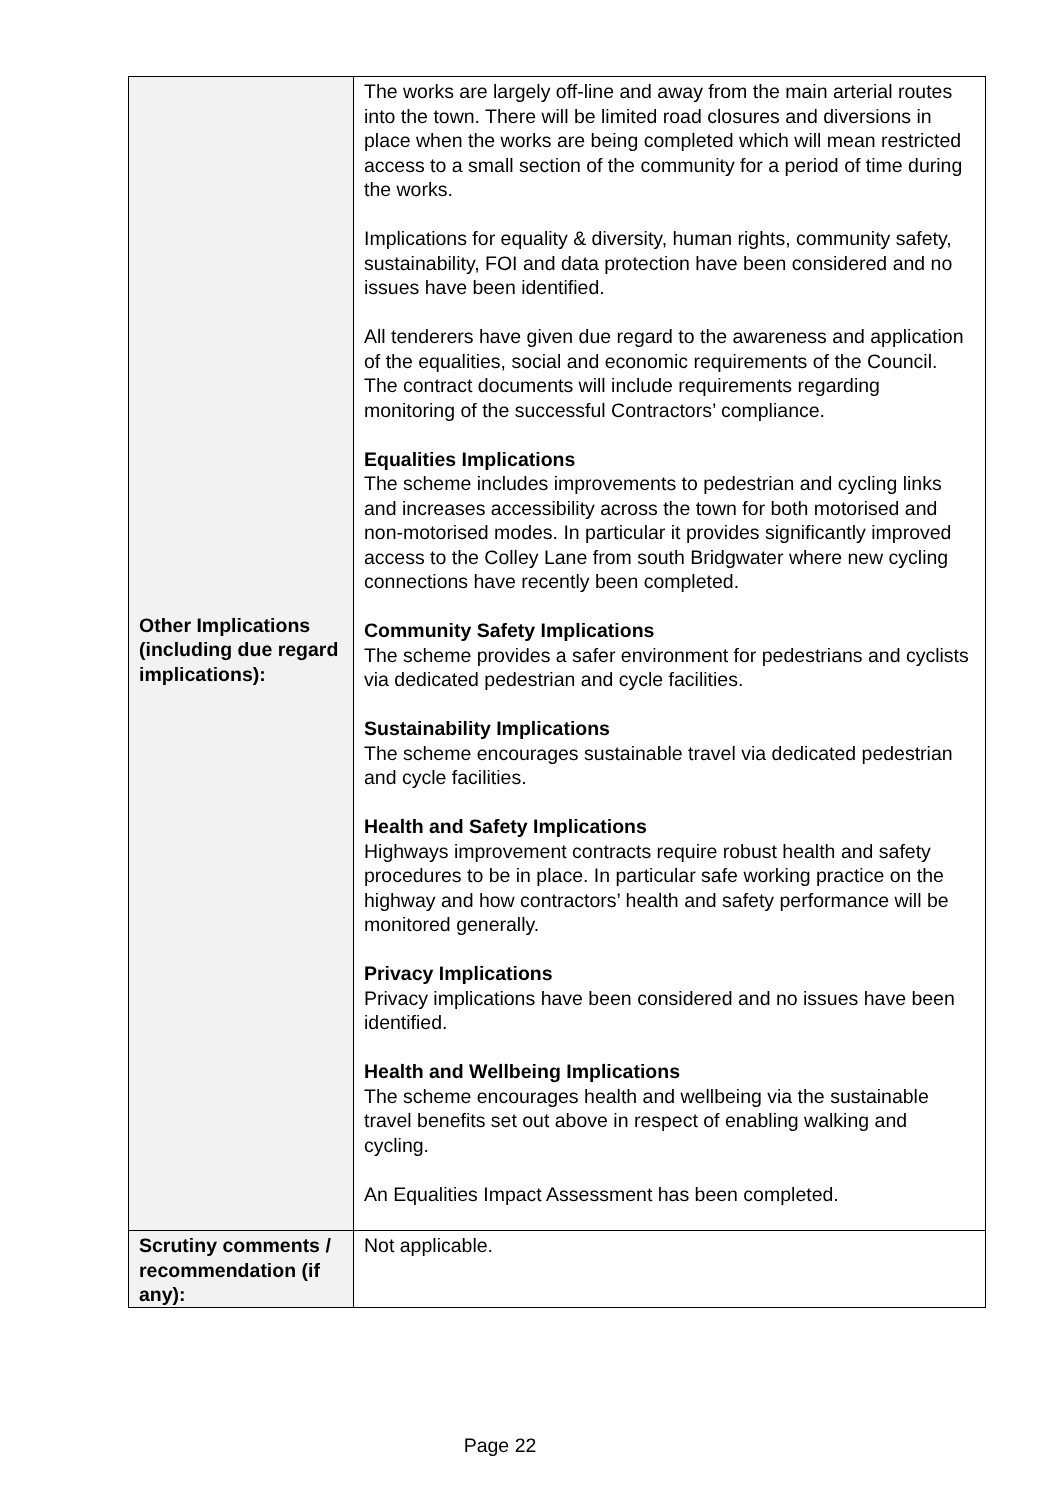| Other Implications (including due regard implications): | The works are largely off-line and away from the main arterial routes into the town. There will be limited road closures and diversions in place when the works are being completed which will mean restricted access to a small section of the community for a period of time during the works. Implications for equality & diversity, human rights, community safety, sustainability, FOI and data protection have been considered and no issues have been identified. All tenderers have given due regard to the awareness and application of the equalities, social and economic requirements of the Council. The contract documents will include requirements regarding monitoring of the successful Contractors’ compliance. Equalities Implications The scheme includes improvements to pedestrian and cycling links and increases accessibility across the town for both motorised and non-motorised modes. In particular it provides significantly improved access to the Colley Lane from south Bridgwater where new cycling connections have recently been completed. Community Safety Implications The scheme provides a safer environment for pedestrians and cyclists via dedicated pedestrian and cycle facilities. Sustainability Implications The scheme encourages sustainable travel via dedicated pedestrian and cycle facilities. Health and Safety Implications Highways improvement contracts require robust health and safety procedures to be in place. In particular safe working practice on the highway and how contractors’ health and safety performance will be monitored generally. Privacy Implications Privacy implications have been considered and no issues have been identified. Health and Wellbeing Implications The scheme encourages health and wellbeing via the sustainable travel benefits set out above in respect of enabling walking and cycling. An Equalities Impact Assessment has been completed. |
| Scrutiny comments / recommendation (if any): | Not applicable. |
Page 22